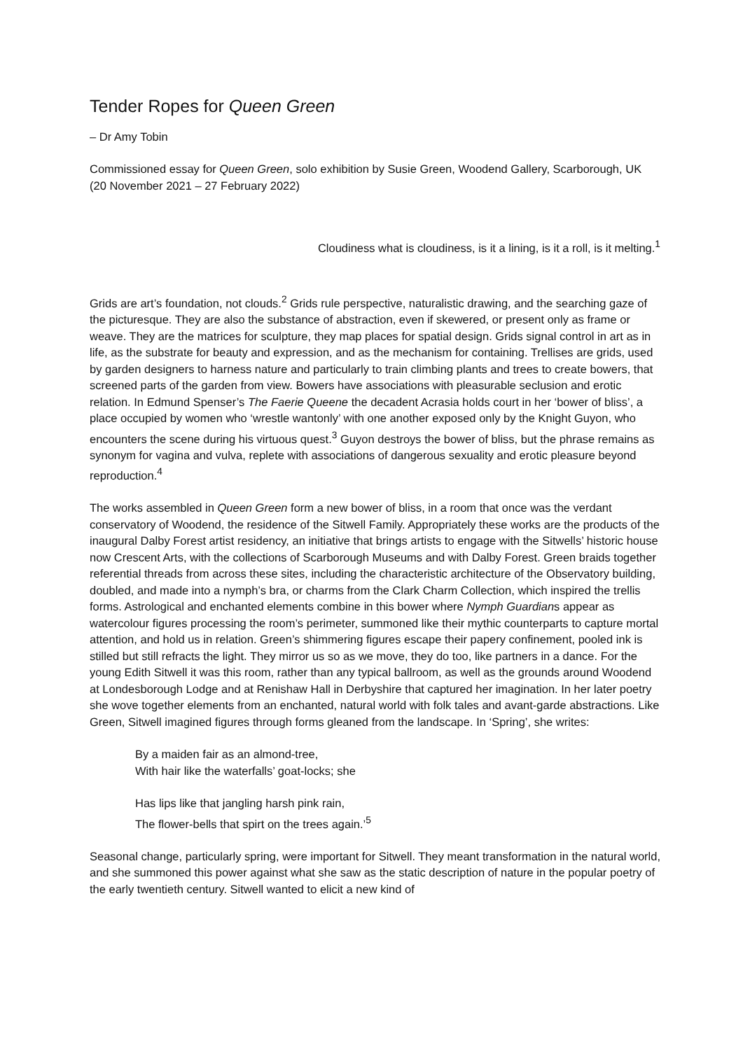Tender Ropes for Queen Green
– Dr Amy Tobin
Commissioned essay for Queen Green, solo exhibition by Susie Green, Woodend Gallery, Scarborough, UK (20 November 2021 – 27 February 2022)
Cloudiness what is cloudiness, is it a lining, is it a roll, is it melting.<sup>1</sup>
Grids are art’s foundation, not clouds.<sup>2</sup> Grids rule perspective, naturalistic drawing, and the searching gaze of the picturesque. They are also the substance of abstraction, even if skewered, or present only as frame or weave. They are the matrices for sculpture, they map places for spatial design. Grids signal control in art as in life, as the substrate for beauty and expression, and as the mechanism for containing. Trellises are grids, used by garden designers to harness nature and particularly to train climbing plants and trees to create bowers, that screened parts of the garden from view. Bowers have associations with pleasurable seclusion and erotic relation. In Edmund Spenser’s The Faerie Queene the decadent Acrasia holds court in her ‘bower of bliss’, a place occupied by women who ‘wrestle wantonly’ with one another exposed only by the Knight Guyon, who encounters the scene during his virtuous quest.<sup>3</sup> Guyon destroys the bower of bliss, but the phrase remains as synonym for vagina and vulva, replete with associations of dangerous sexuality and erotic pleasure beyond reproduction.<sup>4</sup>
The works assembled in Queen Green form a new bower of bliss, in a room that once was the verdant conservatory of Woodend, the residence of the Sitwell Family. Appropriately these works are the products of the inaugural Dalby Forest artist residency, an initiative that brings artists to engage with the Sitwells’ historic house now Crescent Arts, with the collections of Scarborough Museums and with Dalby Forest. Green braids together referential threads from across these sites, including the characteristic architecture of the Observatory building, doubled, and made into a nymph’s bra, or charms from the Clark Charm Collection, which inspired the trellis forms. Astrological and enchanted elements combine in this bower where Nymph Guardians appear as watercolour figures processing the room’s perimeter, summoned like their mythic counterparts to capture mortal attention, and hold us in relation. Green’s shimmering figures escape their papery confinement, pooled ink is stilled but still refracts the light. They mirror us so as we move, they do too, like partners in a dance. For the young Edith Sitwell it was this room, rather than any typical ballroom, as well as the grounds around Woodend at Londesborough Lodge and at Renishaw Hall in Derbyshire that captured her imagination. In her later poetry she wove together elements from an enchanted, natural world with folk tales and avant-garde abstractions. Like Green, Sitwell imagined figures through forms gleaned from the landscape. In ‘Spring’, she writes:
By a maiden fair as an almond-tree,
With hair like the waterfalls’ goat-locks; she
Has lips like that jangling harsh pink rain,
The flower-bells that spirt on the trees again.’<sup>5</sup>
Seasonal change, particularly spring, were important for Sitwell. They meant transformation in the natural world, and she summoned this power against what she saw as the static description of nature in the popular poetry of the early twentieth century. Sitwell wanted to elicit a new kind of